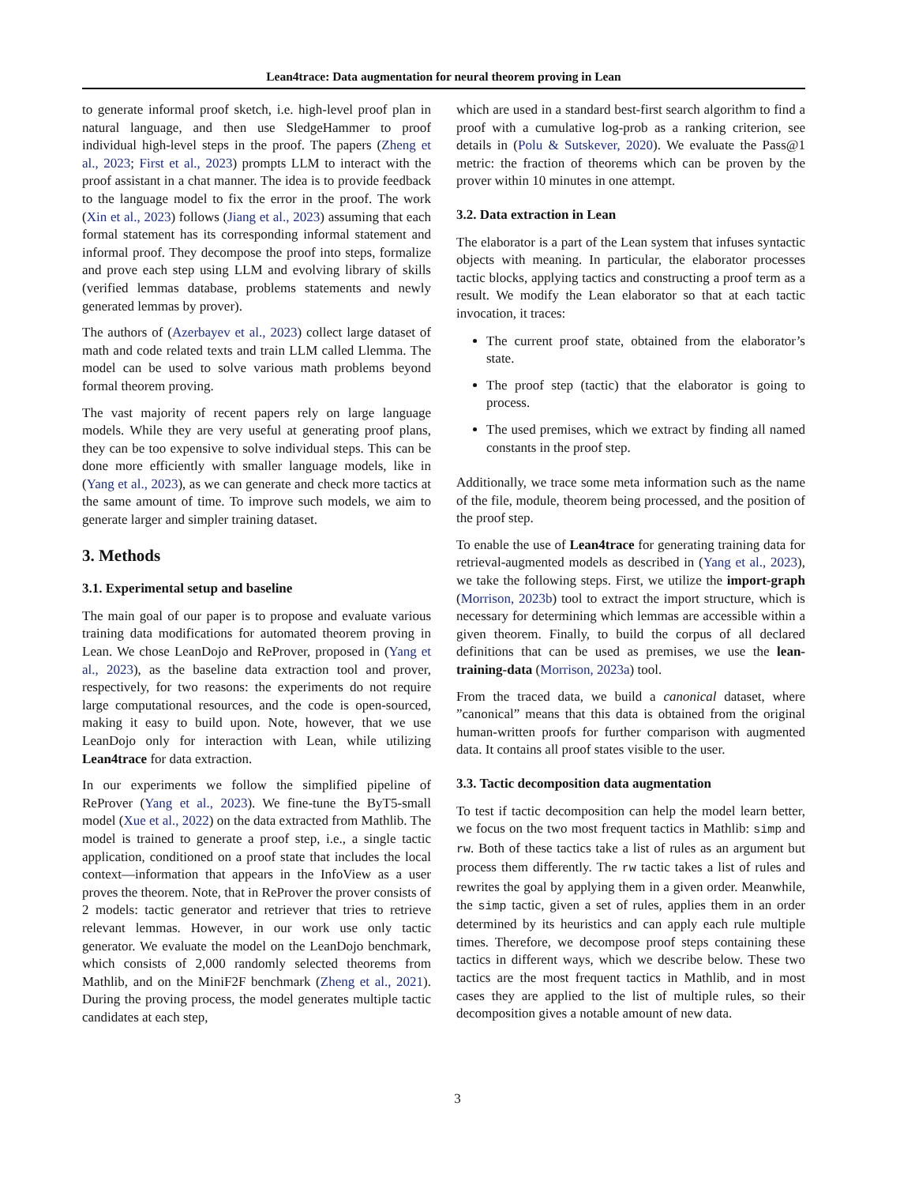Lean4trace: Data augmentation for neural theorem proving in Lean
to generate informal proof sketch, i.e. high-level proof plan in natural language, and then use SledgeHammer to proof individual high-level steps in the proof. The papers (Zheng et al., 2023; First et al., 2023) prompts LLM to interact with the proof assistant in a chat manner. The idea is to provide feedback to the language model to fix the error in the proof. The work (Xin et al., 2023) follows (Jiang et al., 2023) assuming that each formal statement has its corresponding informal statement and informal proof. They decompose the proof into steps, formalize and prove each step using LLM and evolving library of skills (verified lemmas database, problems statements and newly generated lemmas by prover).
The authors of (Azerbayev et al., 2023) collect large dataset of math and code related texts and train LLM called Llemma. The model can be used to solve various math problems beyond formal theorem proving.
The vast majority of recent papers rely on large language models. While they are very useful at generating proof plans, they can be too expensive to solve individual steps. This can be done more efficiently with smaller language models, like in (Yang et al., 2023), as we can generate and check more tactics at the same amount of time. To improve such models, we aim to generate larger and simpler training dataset.
3. Methods
3.1. Experimental setup and baseline
The main goal of our paper is to propose and evaluate various training data modifications for automated theorem proving in Lean. We chose LeanDojo and ReProver, proposed in (Yang et al., 2023), as the baseline data extraction tool and prover, respectively, for two reasons: the experiments do not require large computational resources, and the code is open-sourced, making it easy to build upon. Note, however, that we use LeanDojo only for interaction with Lean, while utilizing Lean4trace for data extraction.
In our experiments we follow the simplified pipeline of ReProver (Yang et al., 2023). We fine-tune the ByT5-small model (Xue et al., 2022) on the data extracted from Mathlib. The model is trained to generate a proof step, i.e., a single tactic application, conditioned on a proof state that includes the local context—information that appears in the InfoView as a user proves the theorem. Note, that in ReProver the prover consists of 2 models: tactic generator and retriever that tries to retrieve relevant lemmas. However, in our work use only tactic generator. We evaluate the model on the LeanDojo benchmark, which consists of 2,000 randomly selected theorems from Mathlib, and on the MiniF2F benchmark (Zheng et al., 2021). During the proving process, the model generates multiple tactic candidates at each step,
which are used in a standard best-first search algorithm to find a proof with a cumulative log-prob as a ranking criterion, see details in (Polu & Sutskever, 2020). We evaluate the Pass@1 metric: the fraction of theorems which can be proven by the prover within 10 minutes in one attempt.
3.2. Data extraction in Lean
The elaborator is a part of the Lean system that infuses syntactic objects with meaning. In particular, the elaborator processes tactic blocks, applying tactics and constructing a proof term as a result. We modify the Lean elaborator so that at each tactic invocation, it traces:
The current proof state, obtained from the elaborator’s state.
The proof step (tactic) that the elaborator is going to process.
The used premises, which we extract by finding all named constants in the proof step.
Additionally, we trace some meta information such as the name of the file, module, theorem being processed, and the position of the proof step.
To enable the use of Lean4trace for generating training data for retrieval-augmented models as described in (Yang et al., 2023), we take the following steps. First, we utilize the import-graph (Morrison, 2023b) tool to extract the import structure, which is necessary for determining which lemmas are accessible within a given theorem. Finally, to build the corpus of all declared definitions that can be used as premises, we use the lean-training-data (Morrison, 2023a) tool.
From the traced data, we build a canonical dataset, where ”canonical” means that this data is obtained from the original human-written proofs for further comparison with augmented data. It contains all proof states visible to the user.
3.3. Tactic decomposition data augmentation
To test if tactic decomposition can help the model learn better, we focus on the two most frequent tactics in Mathlib: simp and rw. Both of these tactics take a list of rules as an argument but process them differently. The rw tactic takes a list of rules and rewrites the goal by applying them in a given order. Meanwhile, the simp tactic, given a set of rules, applies them in an order determined by its heuristics and can apply each rule multiple times. Therefore, we decompose proof steps containing these tactics in different ways, which we describe below. These two tactics are the most frequent tactics in Mathlib, and in most cases they are applied to the list of multiple rules, so their decomposition gives a notable amount of new data.
3